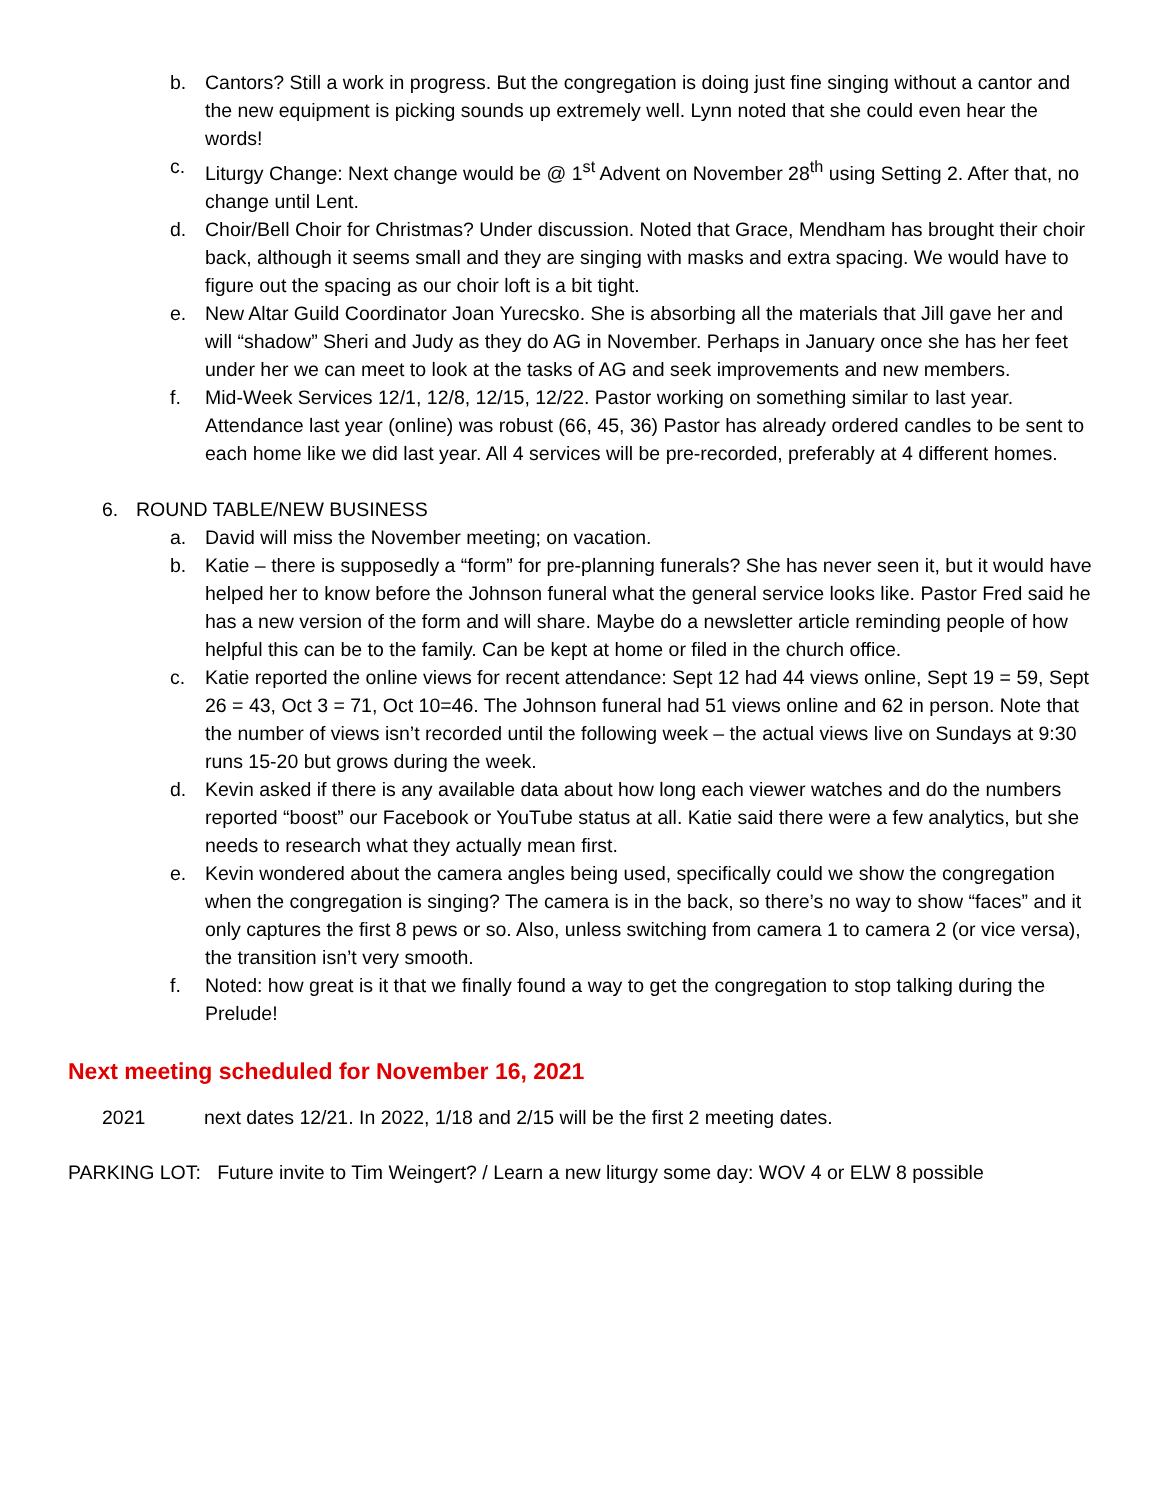b. Cantors? Still a work in progress. But the congregation is doing just fine singing without a cantor and the new equipment is picking sounds up extremely well. Lynn noted that she could even hear the words!
c. Liturgy Change: Next change would be @ 1<sup>st</sup> Advent on November 28<sup>th</sup> using Setting 2. After that, no change until Lent.
d. Choir/Bell Choir for Christmas? Under discussion. Noted that Grace, Mendham has brought their choir back, although it seems small and they are singing with masks and extra spacing. We would have to figure out the spacing as our choir loft is a bit tight.
e. New Altar Guild Coordinator Joan Yurecsko. She is absorbing all the materials that Jill gave her and will “shadow” Sheri and Judy as they do AG in November. Perhaps in January once she has her feet under her we can meet to look at the tasks of AG and seek improvements and new members.
f. Mid-Week Services 12/1, 12/8, 12/15, 12/22. Pastor working on something similar to last year. Attendance last year (online) was robust (66, 45, 36) Pastor has already ordered candles to be sent to each home like we did last year. All 4 services will be pre-recorded, preferably at 4 different homes.
6. ROUND TABLE/NEW BUSINESS
a. David will miss the November meeting; on vacation.
b. Katie – there is supposedly a “form” for pre-planning funerals? She has never seen it, but it would have helped her to know before the Johnson funeral what the general service looks like. Pastor Fred said he has a new version of the form and will share. Maybe do a newsletter article reminding people of how helpful this can be to the family. Can be kept at home or filed in the church office.
c. Katie reported the online views for recent attendance: Sept 12 had 44 views online, Sept 19 = 59, Sept 26 = 43, Oct 3 = 71, Oct 10=46. The Johnson funeral had 51 views online and 62 in person. Note that the number of views isn’t recorded until the following week – the actual views live on Sundays at 9:30 runs 15-20 but grows during the week.
d. Kevin asked if there is any available data about how long each viewer watches and do the numbers reported “boost” our Facebook or YouTube status at all. Katie said there were a few analytics, but she needs to research what they actually mean first.
e. Kevin wondered about the camera angles being used, specifically could we show the congregation when the congregation is singing? The camera is in the back, so there’s no way to show “faces” and it only captures the first 8 pews or so. Also, unless switching from camera 1 to camera 2 (or vice versa), the transition isn’t very smooth.
f. Noted: how great is it that we finally found a way to get the congregation to stop talking during the Prelude!
Next meeting scheduled for November 16, 2021
2021 next dates 12/21. In 2022, 1/18 and 2/15 will be the first 2 meeting dates.
PARKING LOT: Future invite to Tim Weingert? / Learn a new liturgy some day: WOV 4 or ELW 8 possible